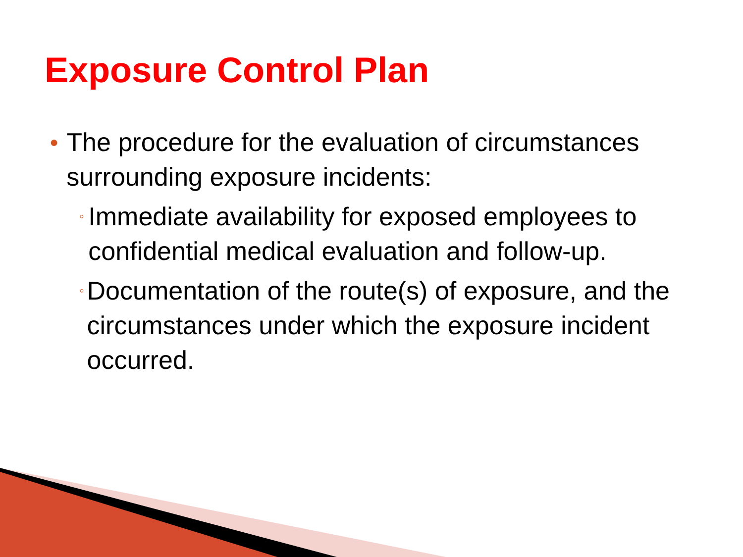Exposure Control Plan
● The procedure for the evaluation of circumstances surrounding exposure incidents:
◦ Immediate availability for exposed employees to confidential medical evaluation and follow-up.
◦ Documentation of the route(s) of exposure, and the circumstances under which the exposure incident occurred.